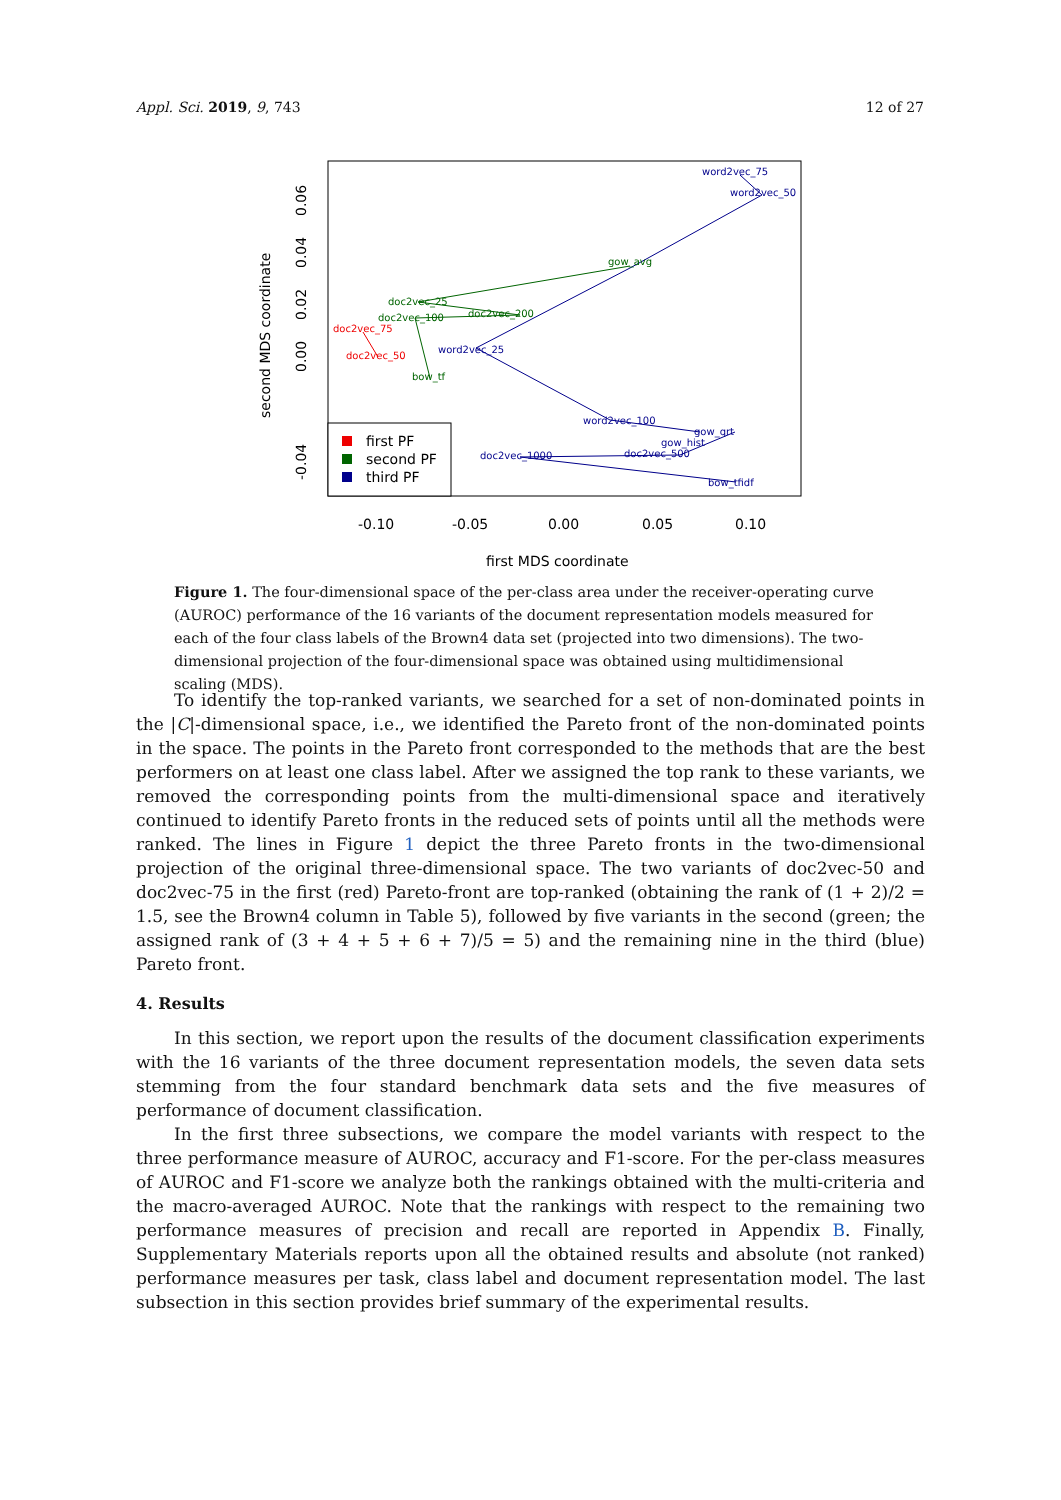Appl. Sci. 2019, 9, 743 12 of 27
-0.10
-0.05
0.00
0.05
0.10
first MDS coordinate
second MDS coordinate
-0.04
0.00
0.02
0.04
0.06
word2vec_75
word2vec_50
word2vec_25
word2vec_100
gow_qrt
gow_hist
doc2vec_1000
doc2vec_500
bow_tfidf
gow_avg
doc2vec_25
doc2vec_100
doc2vec_200
bow_tf
doc2vec_75
doc2vec_50
first PF
second PF
third PF
Figure 1. The four-dimensional space of the per-class area under the receiver-operating curve (AUROC) performance of the 16 variants of the document representation models measured for each of the four class labels of the Brown4 data set (projected into two dimensions). The two-dimensional projection of the four-dimensional space was obtained using multidimensional scaling (MDS).
To identify the top-ranked variants, we searched for a set of non-dominated points in the |C|-dimensional space, i.e., we identified the Pareto front of the non-dominated points in the space. The points in the Pareto front corresponded to the methods that are the best performers on at least one class label. After we assigned the top rank to these variants, we removed the corresponding points from the multi-dimensional space and iteratively continued to identify Pareto fronts in the reduced sets of points until all the methods were ranked. The lines in Figure 1 depict the three Pareto fronts in the two-dimensional projection of the original three-dimensional space. The two variants of doc2vec-50 and doc2vec-75 in the first (red) Pareto-front are top-ranked (obtaining the rank of (1 + 2)/2 = 1.5, see the Brown4 column in Table 5), followed by five variants in the second (green; the assigned rank of (3 + 4 + 5 + 6 + 7)/5 = 5) and the remaining nine in the third (blue) Pareto front.
4. Results
In this section, we report upon the results of the document classification experiments with the 16 variants of the three document representation models, the seven data sets stemming from the four standard benchmark data sets and the five measures of performance of document classification.
In the first three subsections, we compare the model variants with respect to the three performance measure of AUROC, accuracy and F1-score. For the per-class measures of AUROC and F1-score we analyze both the rankings obtained with the multi-criteria and the macro-averaged AUROC. Note that the rankings with respect to the remaining two performance measures of precision and recall are reported in Appendix B. Finally, Supplementary Materials reports upon all the obtained results and absolute (not ranked) performance measures per task, class label and document representation model. The last subsection in this section provides brief summary of the experimental results.